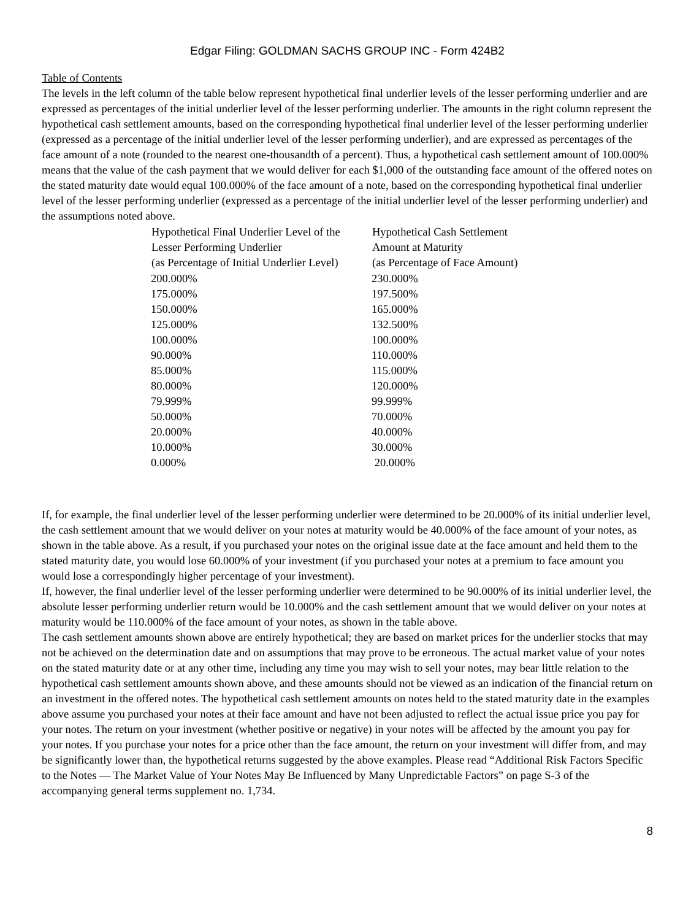Edgar Filing: GOLDMAN SACHS GROUP INC - Form 424B2
Table of Contents
The levels in the left column of the table below represent hypothetical final underlier levels of the lesser performing underlier and are expressed as percentages of the initial underlier level of the lesser performing underlier. The amounts in the right column represent the hypothetical cash settlement amounts, based on the corresponding hypothetical final underlier level of the lesser performing underlier (expressed as a percentage of the initial underlier level of the lesser performing underlier), and are expressed as percentages of the face amount of a note (rounded to the nearest one-thousandth of a percent). Thus, a hypothetical cash settlement amount of 100.000% means that the value of the cash payment that we would deliver for each $1,000 of the outstanding face amount of the offered notes on the stated maturity date would equal 100.000% of the face amount of a note, based on the corresponding hypothetical final underlier level of the lesser performing underlier (expressed as a percentage of the initial underlier level of the lesser performing underlier) and the assumptions noted above.
| Hypothetical Final Underlier Level of the Lesser Performing Underlier (as Percentage of Initial Underlier Level) | Hypothetical Cash Settlement Amount at Maturity (as Percentage of Face Amount) |
| --- | --- |
| 200.000% | 230.000% |
| 175.000% | 197.500% |
| 150.000% | 165.000% |
| 125.000% | 132.500% |
| 100.000% | 100.000% |
| 90.000% | 110.000% |
| 85.000% | 115.000% |
| 80.000% | 120.000% |
| 79.999% | 99.999% |
| 50.000% | 70.000% |
| 20.000% | 40.000% |
| 10.000% | 30.000% |
| 0.000% | 20.000% |
If, for example, the final underlier level of the lesser performing underlier were determined to be 20.000% of its initial underlier level, the cash settlement amount that we would deliver on your notes at maturity would be 40.000% of the face amount of your notes, as shown in the table above. As a result, if you purchased your notes on the original issue date at the face amount and held them to the stated maturity date, you would lose 60.000% of your investment (if you purchased your notes at a premium to face amount you would lose a correspondingly higher percentage of your investment).
If, however, the final underlier level of the lesser performing underlier were determined to be 90.000% of its initial underlier level, the absolute lesser performing underlier return would be 10.000% and the cash settlement amount that we would deliver on your notes at maturity would be 110.000% of the face amount of your notes, as shown in the table above.
The cash settlement amounts shown above are entirely hypothetical; they are based on market prices for the underlier stocks that may not be achieved on the determination date and on assumptions that may prove to be erroneous. The actual market value of your notes on the stated maturity date or at any other time, including any time you may wish to sell your notes, may bear little relation to the hypothetical cash settlement amounts shown above, and these amounts should not be viewed as an indication of the financial return on an investment in the offered notes. The hypothetical cash settlement amounts on notes held to the stated maturity date in the examples above assume you purchased your notes at their face amount and have not been adjusted to reflect the actual issue price you pay for your notes. The return on your investment (whether positive or negative) in your notes will be affected by the amount you pay for your notes. If you purchase your notes for a price other than the face amount, the return on your investment will differ from, and may be significantly lower than, the hypothetical returns suggested by the above examples. Please read “Additional Risk Factors Specific to the Notes — The Market Value of Your Notes May Be Influenced by Many Unpredictable Factors” on page S-3 of the accompanying general terms supplement no. 1,734.
8